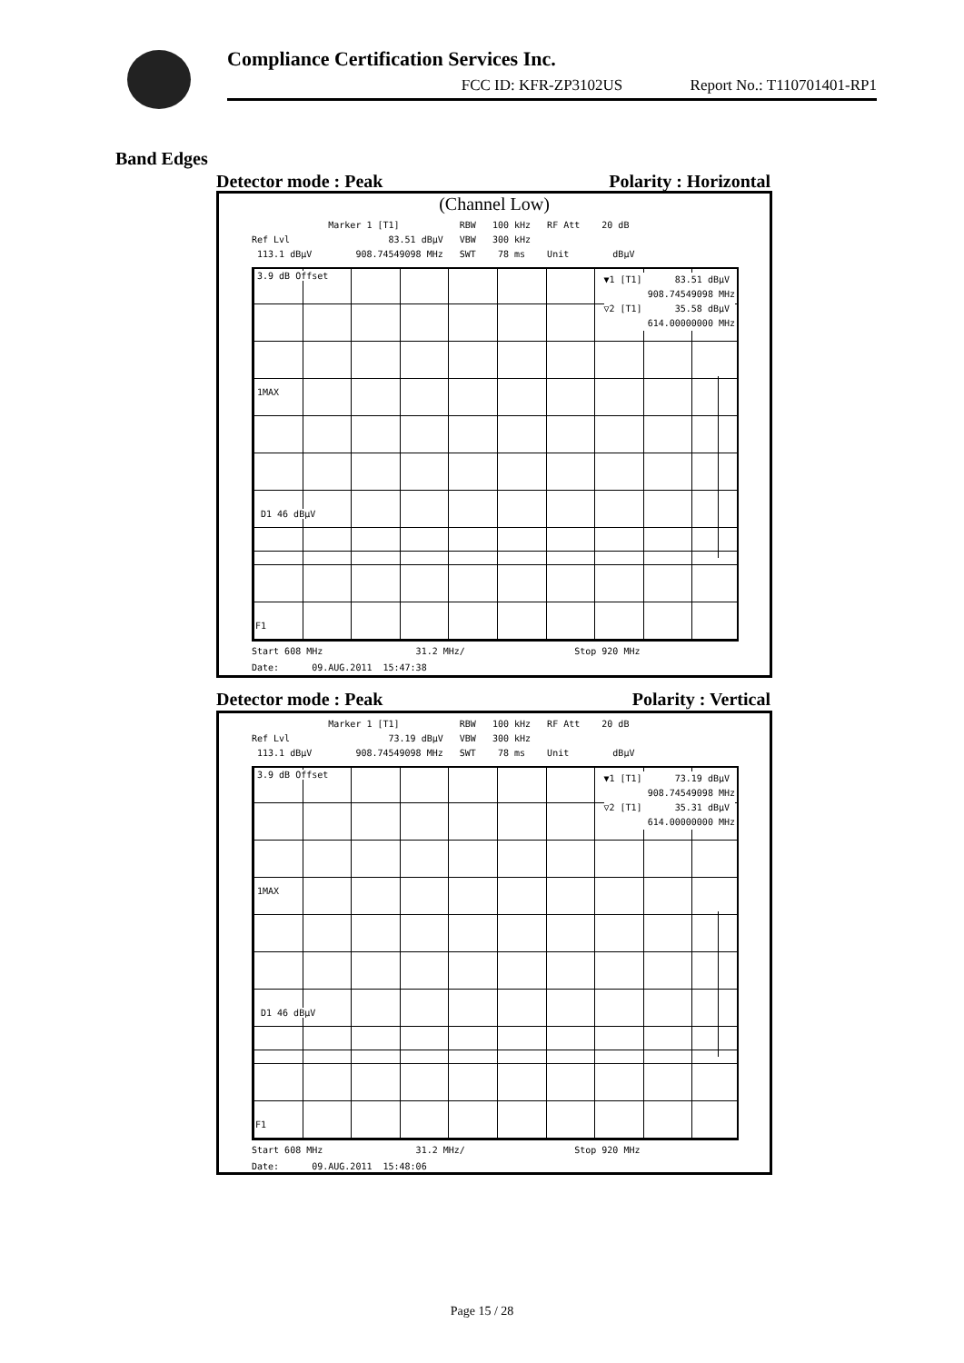Compliance Certification Services Inc.
FCC ID: KFR-ZP3102US Report No.: T110701401-RP1
Band Edges
Detector mode : Peak Polarity : Horizontal
(Channel Low)
Marker 1 [T1] RBW 100 kHz RF Att 20 dB Ref Lvl 83.51 dBµV VBW 300 kHz 113.1 dBµV 908.74549098 MHz SWT 78 ms Unit dBµV
▼1 [T1] 83.51 dBµV 908.74549098 MHz ▽2 [T1] 35.58 dBµV 614.00000000 MHz
3.9 dB Offset
1MAX
D1 46 dBµV
F1
Start 608 MHz 31.2 MHz/ Stop 920 MHz Date: 09.AUG.2011 15:47:38
Detector mode : Peak Polarity : Vertical
Marker 1 [T1] RBW 100 kHz RF Att 20 dB Ref Lvl 73.19 dBµV VBW 300 kHz 113.1 dBµV 908.74549098 MHz SWT 78 ms Unit dBµV
▼1 [T1] 73.19 dBµV 908.74549098 MHz ▽2 [T1] 35.31 dBµV 614.00000000 MHz
3.9 dB Offset
1MAX
D1 46 dBµV
F1
Start 608 MHz 31.2 MHz/ Stop 920 MHz Date: 09.AUG.2011 15:48:06
Page 15 / 28